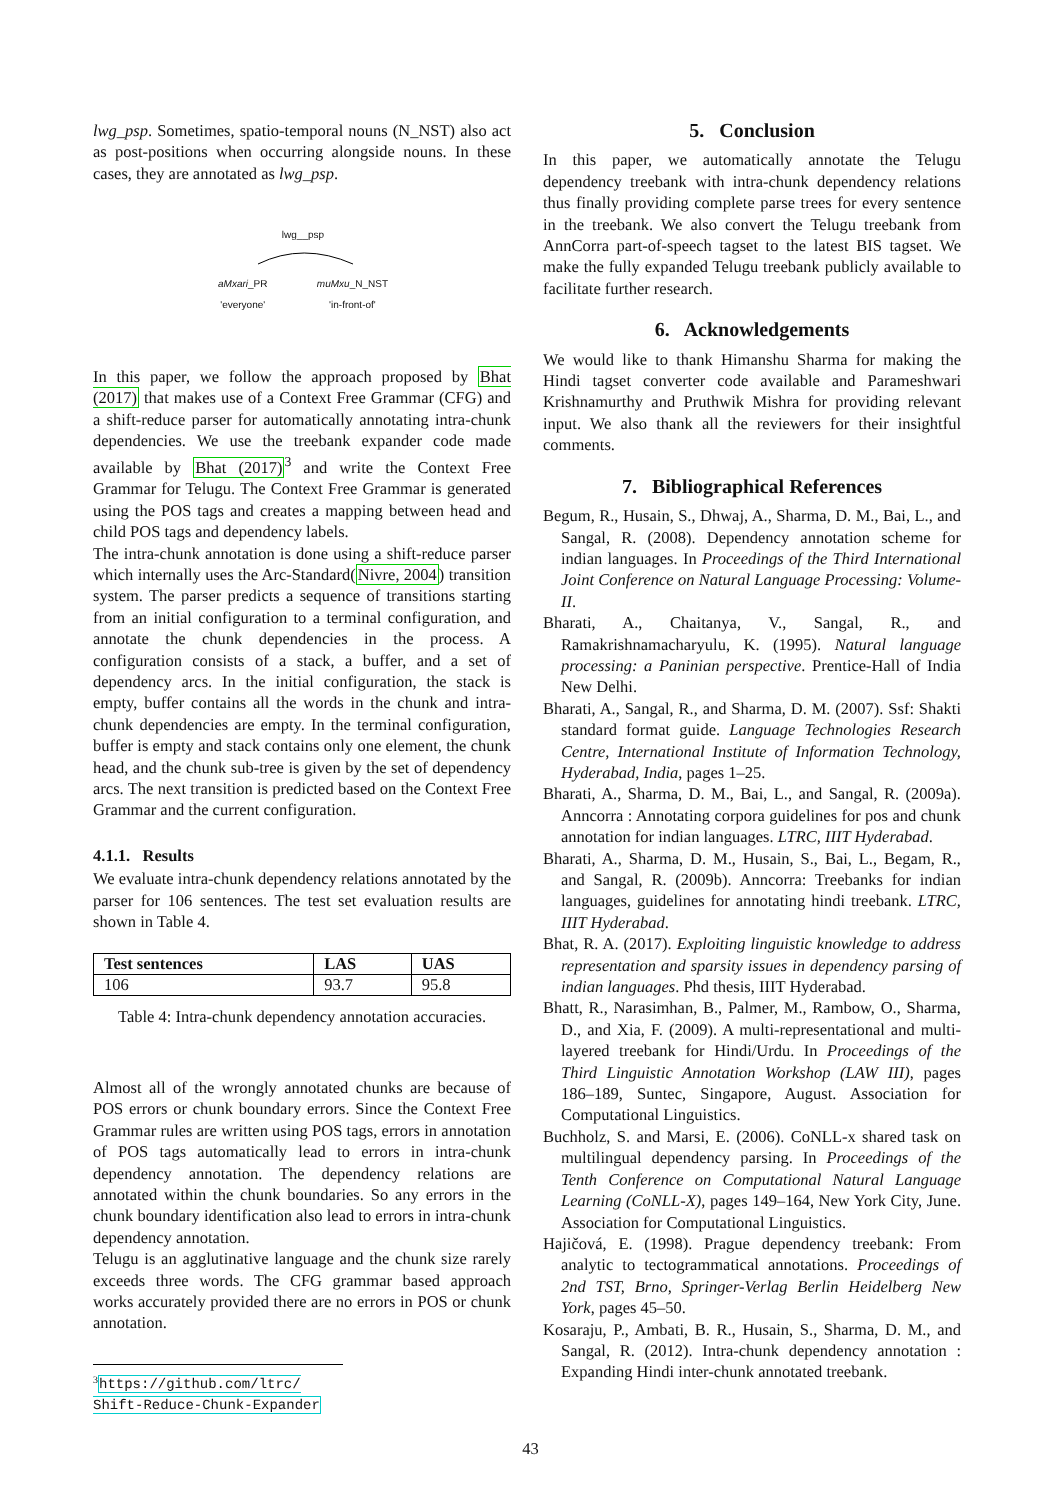lwg_psp. Sometimes, spatio-temporal nouns (N_NST) also act as post-positions when occurring alongside nouns. In these cases, they are annotated as lwg_psp.
lwg__psp
aMxari_PR
'everyone' muMxu_N_NST
'in-front-of'
In this paper, we follow the approach proposed by Bhat (2017) that makes use of a Context Free Grammar (CFG) and a shift-reduce parser for automatically annotating intra-chunk dependencies. We use the treebank expander code made available by Bhat (2017)<sup>3</sup> and write the Context Free Grammar for Telugu. The Context Free Grammar is generated using the POS tags and creates a mapping between head and child POS tags and dependency labels.
The intra-chunk annotation is done using a shift-reduce parser which internally uses the Arc-Standard(Nivre, 2004) transition system. The parser predicts a sequence of transitions starting from an initial configuration to a terminal configuration, and annotate the chunk dependencies in the process. A configuration consists of a stack, a buffer, and a set of dependency arcs. In the initial configuration, the stack is empty, buffer contains all the words in the chunk and intra-chunk dependencies are empty. In the terminal configuration, buffer is empty and stack contains only one element, the chunk head, and the chunk sub-tree is given by the set of dependency arcs. The next transition is predicted based on the Context Free Grammar and the current configuration.
4.1.1. Results
We evaluate intra-chunk dependency relations annotated by the parser for 106 sentences. The test set evaluation results are shown in Table 4.
| Test sentences | LAS | UAS |
| --- | --- | --- |
| 106 | 93.7 | 95.8 |
Table 4: Intra-chunk dependency annotation accuracies.
Almost all of the wrongly annotated chunks are because of POS errors or chunk boundary errors. Since the Context Free Grammar rules are written using POS tags, errors in annotation of POS tags automatically lead to errors in intra-chunk dependency annotation. The dependency relations are annotated within the chunk boundaries. So any errors in the chunk boundary identification also lead to errors in intra-chunk dependency annotation.
Telugu is an agglutinative language and the chunk size rarely exceeds three words. The CFG grammar based approach works accurately provided there are no errors in POS or chunk annotation.
<sup>3</sup> https://github.com/ltrc/ Shift-Reduce-Chunk-Expander
5. Conclusion
In this paper, we automatically annotate the Telugu dependency treebank with intra-chunk dependency relations thus finally providing complete parse trees for every sentence in the treebank. We also convert the Telugu treebank from AnnCorra part-of-speech tagset to the latest BIS tagset. We make the fully expanded Telugu treebank publicly available to facilitate further research.
6. Acknowledgements
We would like to thank Himanshu Sharma for making the Hindi tagset converter code available and Parameshwari Krishnamurthy and Pruthwik Mishra for providing relevant input. We also thank all the reviewers for their insightful comments.
7. Bibliographical References
Begum, R., Husain, S., Dhwaj, A., Sharma, D. M., Bai, L., and Sangal, R. (2008). Dependency annotation scheme for indian languages. In Proceedings of the Third International Joint Conference on Natural Language Processing: Volume-II.
Bharati, A., Chaitanya, V., Sangal, R., and Ramakrishnamacharyulu, K. (1995). Natural language processing: a Paninian perspective. Prentice-Hall of India New Delhi.
Bharati, A., Sangal, R., and Sharma, D. M. (2007). Ssf: Shakti standard format guide. Language Technologies Research Centre, International Institute of Information Technology, Hyderabad, India, pages 1–25.
Bharati, A., Sharma, D. M., Bai, L., and Sangal, R. (2009a). Anncorra : Annotating corpora guidelines for pos and chunk annotation for indian languages. LTRC, IIIT Hyderabad.
Bharati, A., Sharma, D. M., Husain, S., Bai, L., Begam, R., and Sangal, R. (2009b). Anncorra: Treebanks for indian languages, guidelines for annotating hindi treebank. LTRC, IIIT Hyderabad.
Bhat, R. A. (2017). Exploiting linguistic knowledge to address representation and sparsity issues in dependency parsing of indian languages. Phd thesis, IIIT Hyderabad.
Bhatt, R., Narasimhan, B., Palmer, M., Rambow, O., Sharma, D., and Xia, F. (2009). A multi-representational and multi-layered treebank for Hindi/Urdu. In Proceedings of the Third Linguistic Annotation Workshop (LAW III), pages 186–189, Suntec, Singapore, August. Association for Computational Linguistics.
Buchholz, S. and Marsi, E. (2006). CoNLL-x shared task on multilingual dependency parsing. In Proceedings of the Tenth Conference on Computational Natural Language Learning (CoNLL-X), pages 149–164, New York City, June. Association for Computational Linguistics.
Hajičová, E. (1998). Prague dependency treebank: From analytic to tectogrammatical annotations. Proceedings of 2nd TST, Brno, Springer-Verlag Berlin Heidelberg New York, pages 45–50.
Kosaraju, P., Ambati, B. R., Husain, S., Sharma, D. M., and Sangal, R. (2012). Intra-chunk dependency annotation : Expanding Hindi inter-chunk annotated treebank.
43